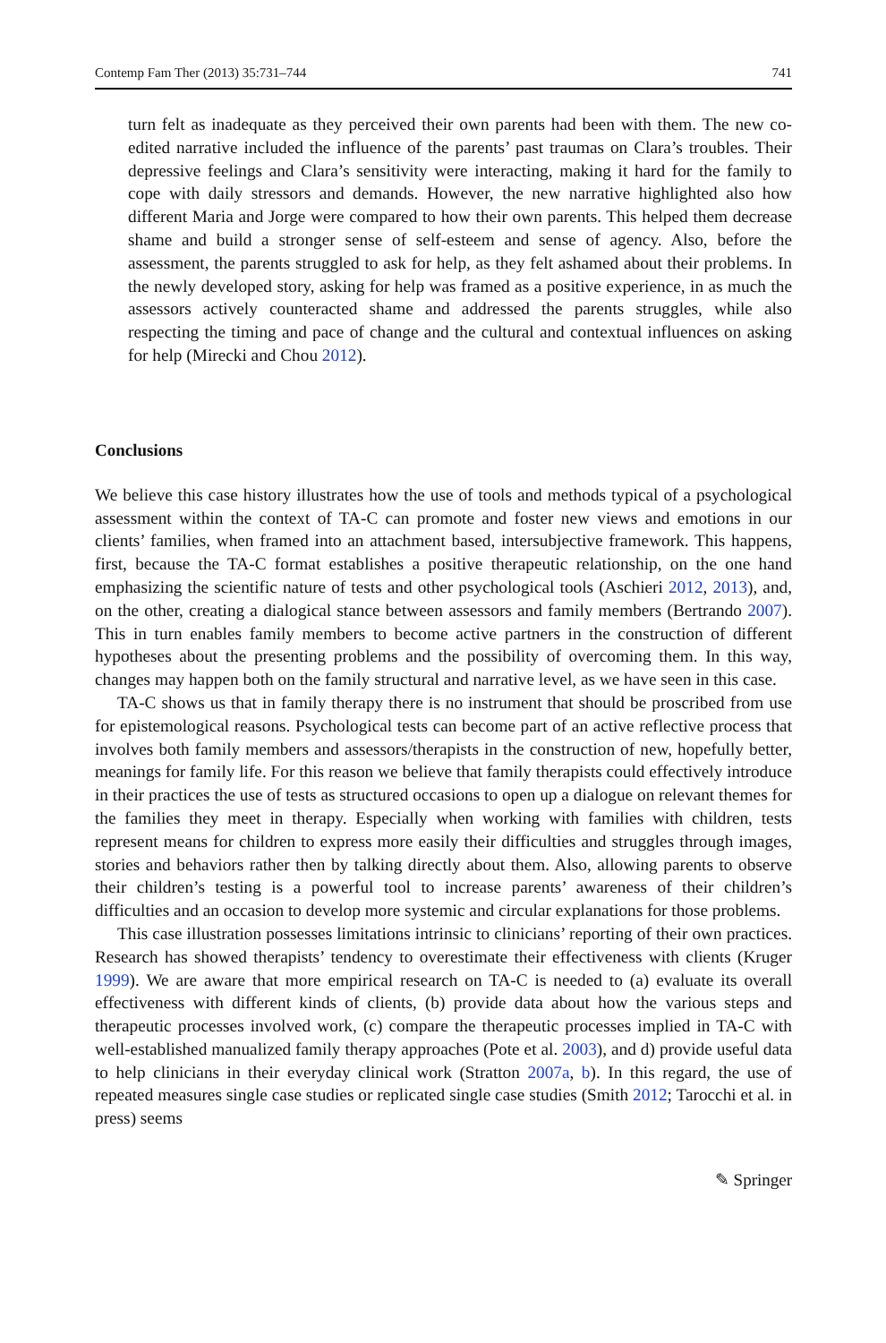Contemp Fam Ther (2013) 35:731–744 741
turn felt as inadequate as they perceived their own parents had been with them. The new co-edited narrative included the influence of the parents’ past traumas on Clara’s troubles. Their depressive feelings and Clara’s sensitivity were interacting, making it hard for the family to cope with daily stressors and demands. However, the new narrative highlighted also how different Maria and Jorge were compared to how their own parents. This helped them decrease shame and build a stronger sense of self-esteem and sense of agency. Also, before the assessment, the parents struggled to ask for help, as they felt ashamed about their problems. In the newly developed story, asking for help was framed as a positive experience, in as much the assessors actively counteracted shame and addressed the parents struggles, while also respecting the timing and pace of change and the cultural and contextual influences on asking for help (Mirecki and Chou 2012).
Conclusions
We believe this case history illustrates how the use of tools and methods typical of a psychological assessment within the context of TA-C can promote and foster new views and emotions in our clients’ families, when framed into an attachment based, intersubjective framework. This happens, first, because the TA-C format establishes a positive therapeutic relationship, on the one hand emphasizing the scientific nature of tests and other psychological tools (Aschieri 2012, 2013), and, on the other, creating a dialogical stance between assessors and family members (Bertrando 2007). This in turn enables family members to become active partners in the construction of different hypotheses about the presenting problems and the possibility of overcoming them. In this way, changes may happen both on the family structural and narrative level, as we have seen in this case.
TA-C shows us that in family therapy there is no instrument that should be proscribed from use for epistemological reasons. Psychological tests can become part of an active reflective process that involves both family members and assessors/therapists in the construction of new, hopefully better, meanings for family life. For this reason we believe that family therapists could effectively introduce in their practices the use of tests as structured occasions to open up a dialogue on relevant themes for the families they meet in therapy. Especially when working with families with children, tests represent means for children to express more easily their difficulties and struggles through images, stories and behaviors rather then by talking directly about them. Also, allowing parents to observe their children’s testing is a powerful tool to increase parents’ awareness of their children’s difficulties and an occasion to develop more systemic and circular explanations for those problems.
This case illustration possesses limitations intrinsic to clinicians’ reporting of their own practices. Research has showed therapists’ tendency to overestimate their effectiveness with clients (Kruger 1999). We are aware that more empirical research on TA-C is needed to (a) evaluate its overall effectiveness with different kinds of clients, (b) provide data about how the various steps and therapeutic processes involved work, (c) compare the therapeutic processes implied in TA-C with well-established manualized family therapy approaches (Pote et al. 2003), and d) provide useful data to help clinicians in their everyday clinical work (Stratton 2007a, b). In this regard, the use of repeated measures single case studies or replicated single case studies (Smith 2012; Tarocchi et al. in press) seems
✎ Springer